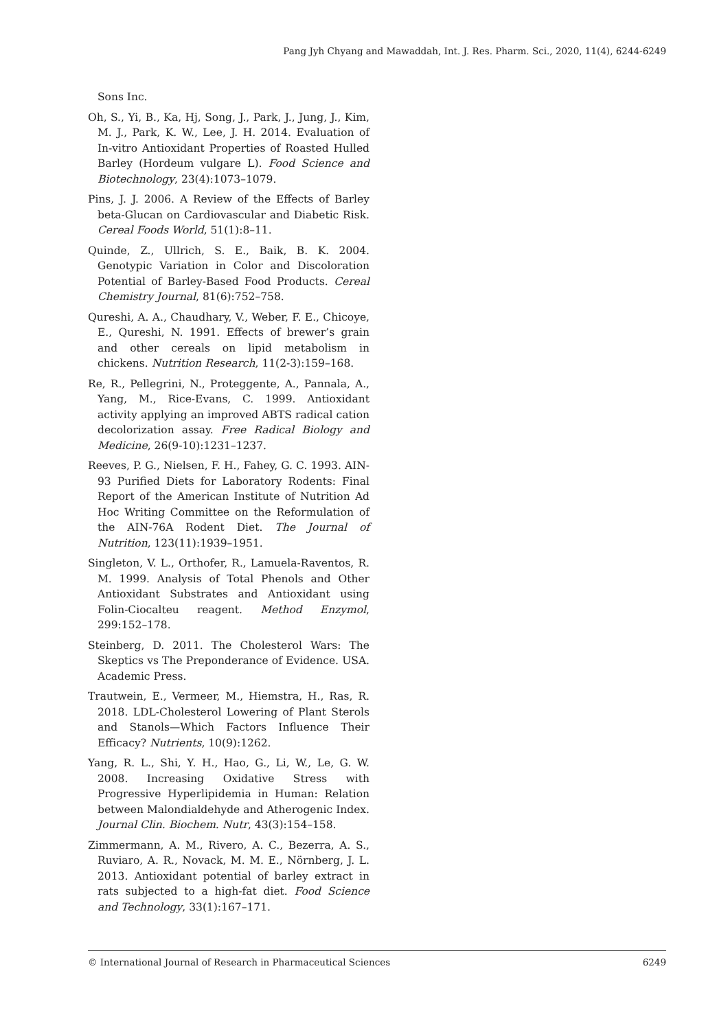Pang Jyh Chyang and Mawaddah, Int. J. Res. Pharm. Sci., 2020, 11(4), 6244-6249
Sons Inc.
Oh, S., Yi, B., Ka, Hj, Song, J., Park, J., Jung, J., Kim, M. J., Park, K. W., Lee, J. H. 2014. Evaluation of In-vitro Antioxidant Properties of Roasted Hulled Barley (Hordeum vulgare L). Food Science and Biotechnology, 23(4):1073–1079.
Pins, J. J. 2006. A Review of the Effects of Barley beta-Glucan on Cardiovascular and Diabetic Risk. Cereal Foods World, 51(1):8–11.
Quinde, Z., Ullrich, S. E., Baik, B. K. 2004. Genotypic Variation in Color and Discoloration Potential of Barley-Based Food Products. Cereal Chemistry Journal, 81(6):752–758.
Qureshi, A. A., Chaudhary, V., Weber, F. E., Chicoye, E., Qureshi, N. 1991. Effects of brewer’s grain and other cereals on lipid metabolism in chickens. Nutrition Research, 11(2-3):159–168.
Re, R., Pellegrini, N., Proteggente, A., Pannala, A., Yang, M., Rice-Evans, C. 1999. Antioxidant activity applying an improved ABTS radical cation decolorization assay. Free Radical Biology and Medicine, 26(9-10):1231–1237.
Reeves, P. G., Nielsen, F. H., Fahey, G. C. 1993. AIN-93 Purified Diets for Laboratory Rodents: Final Report of the American Institute of Nutrition Ad Hoc Writing Committee on the Reformulation of the AIN-76A Rodent Diet. The Journal of Nutrition, 123(11):1939–1951.
Singleton, V. L., Orthofer, R., Lamuela-Raventos, R. M. 1999. Analysis of Total Phenols and Other Antioxidant Substrates and Antioxidant using Folin-Ciocalteu reagent. Method Enzymol, 299:152–178.
Steinberg, D. 2011. The Cholesterol Wars: The Skeptics vs The Preponderance of Evidence. USA. Academic Press.
Trautwein, E., Vermeer, M., Hiemstra, H., Ras, R. 2018. LDL-Cholesterol Lowering of Plant Sterols and Stanols—Which Factors Influence Their Efficacy? Nutrients, 10(9):1262.
Yang, R. L., Shi, Y. H., Hao, G., Li, W., Le, G. W. 2008. Increasing Oxidative Stress with Progressive Hyperlipidemia in Human: Relation between Malondialdehyde and Atherogenic Index. Journal Clin. Biochem. Nutr, 43(3):154–158.
Zimmermann, A. M., Rivero, A. C., Bezerra, A. S., Ruviaro, A. R., Novack, M. M. E., Nörnberg, J. L. 2013. Antioxidant potential of barley extract in rats subjected to a high-fat diet. Food Science and Technology, 33(1):167–171.
© International Journal of Research in Pharmaceutical Sciences 6249